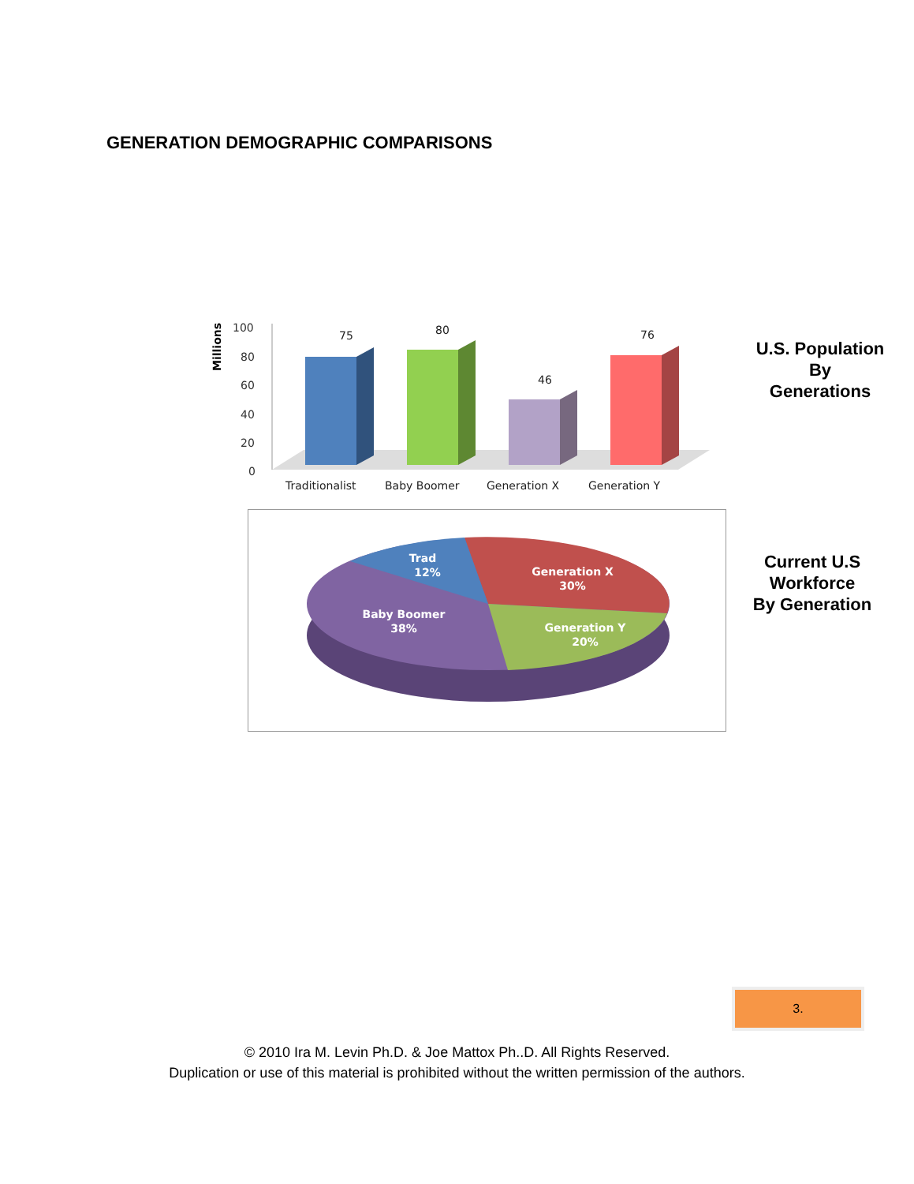GENERATION DEMOGRAPHIC COMPARISONS
Millions
100
80
60
40
20
0
75
80
46
76
Traditionalist
Baby Boomer
Generation X
Generation Y
U.S. Population
By
Generations
Trad
12%
Generation X
30%
Generation Y
20%
Baby Boomer
38%
Current U.S
Workforce
By Generation
3.
© 2010 Ira M. Levin Ph.D. & Joe Mattox Ph..D. All Rights Reserved.
Duplication or use of this material is prohibited without the written permission of the authors.